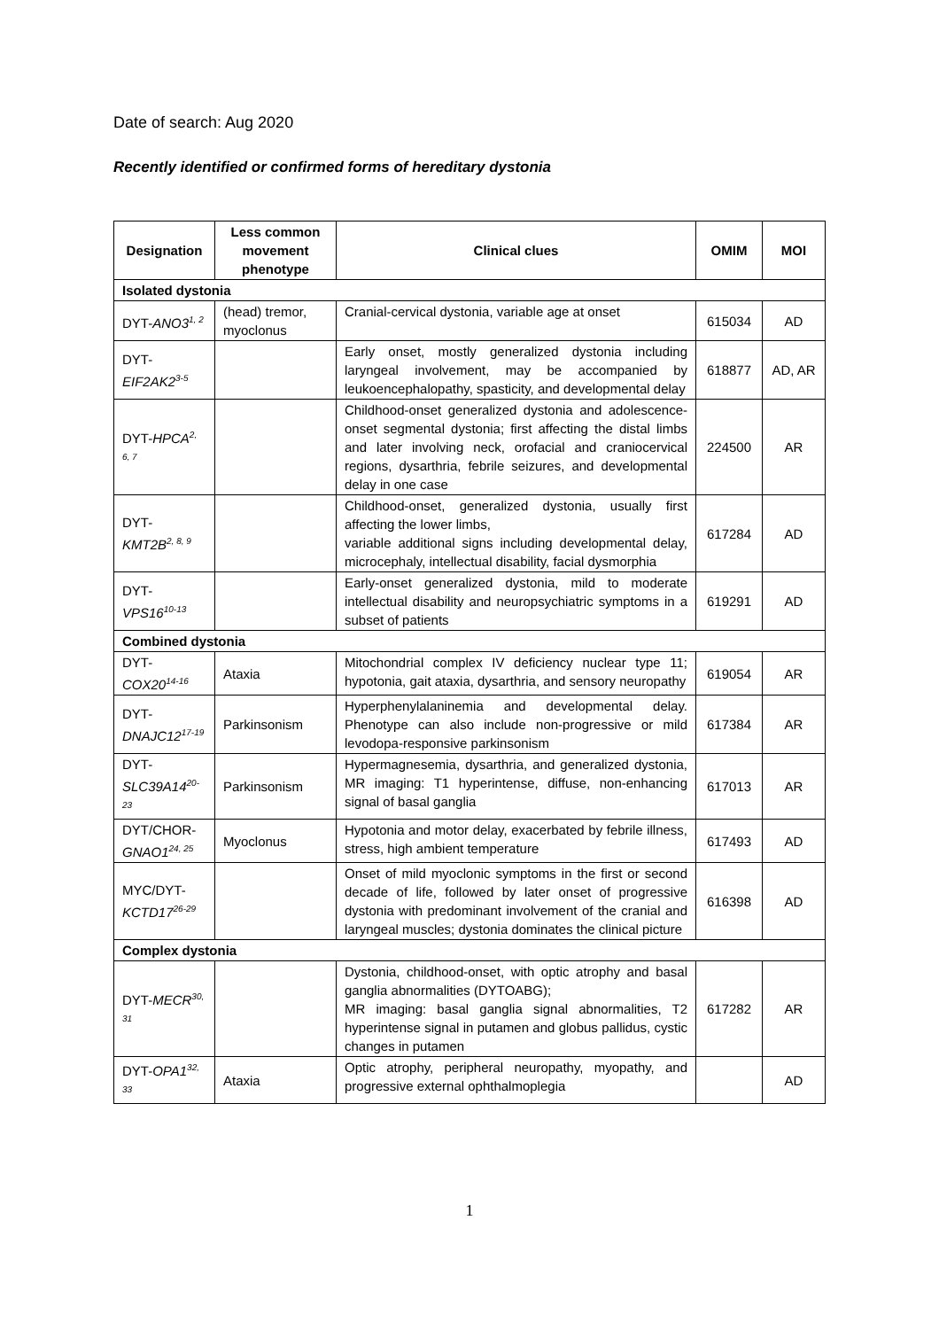Date of search: Aug 2020
Recently identified or confirmed forms of hereditary dystonia
| Designation | Less common movement phenotype | Clinical clues | OMIM | MOI |
| --- | --- | --- | --- | --- |
| Isolated dystonia | | | | |
| DYT- ANO3<sup>1, 2</sup> | (head) tremor, myoclonus | Cranial-cervical dystonia, variable age at onset | 615034 | AD |
| DYT- EIF2AK2<sup>3-5</sup> | | Early onset, mostly generalized dystonia including laryngeal involvement, may be accompanied by leukoencephalopathy, spasticity, and developmental delay | 618877 | AD, AR |
| DYT- HPCA<sup>2, 6, 7</sup> | | Childhood-onset generalized dystonia and adolescence-onset segmental dystonia; first affecting the distal limbs and later involving neck, orofacial and craniocervical regions, dysarthria, febrile seizures, and developmental delay in one case | 224500 | AR |
| DYT- KMT2B<sup>2, 8, 9</sup> | | Childhood-onset, generalized dystonia, usually first affecting the lower limbs, variable additional signs including developmental delay, microcephaly, intellectual disability, facial dysmorphia | 617284 | AD |
| DYT- VPS16<sup>10-13</sup> | | Early-onset generalized dystonia, mild to moderate intellectual disability and neuropsychiatric symptoms in a subset of patients | 619291 | AD |
| Combined dystonia | | | | |
| DYT- COX20<sup>14-16</sup> | Ataxia | Mitochondrial complex IV deficiency nuclear type 11; hypotonia, gait ataxia, dysarthria, and sensory neuropathy | 619054 | AR |
| DYT- DNAJC12<sup>17-19</sup> | Parkinsonism | Hyperphenylalaninemia and developmental delay. Phenotype can also include non-progressive or mild levodopa-responsive parkinsonism | 617384 | AR |
| DYT- SLC39A14<sup>20-23</sup> | Parkinsonism | Hypermagnesemia, dysarthria, and generalized dystonia, MR imaging: T1 hyperintense, diffuse, non-enhancing signal of basal ganglia | 617013 | AR |
| DYT/CHOR- GNAO1<sup>24, 25</sup> | Myoclonus | Hypotonia and motor delay, exacerbated by febrile illness, stress, high ambient temperature | 617493 | AD |
| MYC/DYT- KCTD17<sup>26-29</sup> | | Onset of mild myoclonic symptoms in the first or second decade of life, followed by later onset of progressive dystonia with predominant involvement of the cranial and laryngeal muscles; dystonia dominates the clinical picture | 616398 | AD |
| Complex dystonia | | | | |
| DYT- MECR<sup>30, 31</sup> | | Dystonia, childhood-onset, with optic atrophy and basal ganglia abnormalities (DYTOABG); MR imaging: basal ganglia signal abnormalities, T2 hyperintense signal in putamen and globus pallidus, cystic changes in putamen | 617282 | AR |
| DYT- OPA1<sup>32, 33</sup> | Ataxia | Optic atrophy, peripheral neuropathy, myopathy, and progressive external ophthalmoplegia | | AD |
1